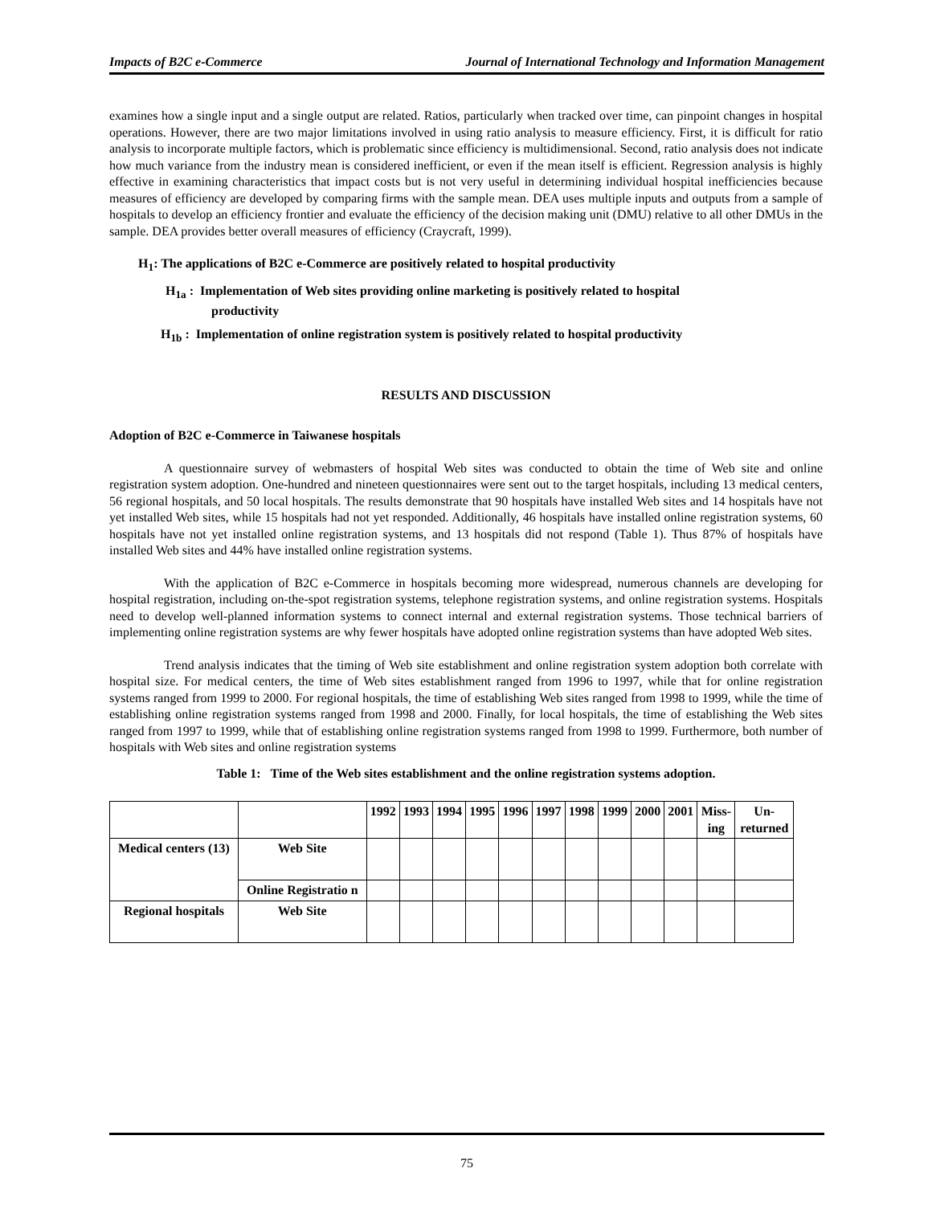Impacts of B2C e-Commerce Journal of International Technology and Information Management
examines how a single input and a single output are related. Ratios, particularly when tracked over time, can pinpoint changes in hospital operations. However, there are two major limitations involved in using ratio analysis to measure efficiency. First, it is difficult for ratio analysis to incorporate multiple factors, which is problematic since efficiency is multidimensional. Second, ratio analysis does not indicate how much variance from the industry mean is considered inefficient, or even if the mean itself is efficient. Regression analysis is highly effective in examining characteristics that impact costs but is not very useful in determining individual hospital inefficiencies because measures of efficiency are developed by comparing firms with the sample mean. DEA uses multiple inputs and outputs from a sample of hospitals to develop an efficiency frontier and evaluate the efficiency of the decision making unit (DMU) relative to all other DMUs in the sample. DEA provides better overall measures of efficiency (Craycraft, 1999).
H<sub>1</sub>: The applications of B2C e-Commerce are positively related to hospital productivity
H<sub>1a</sub> : Implementation of Web sites providing online marketing is positively related to hospital
productivity
H<sub>1b</sub> : Implementation of online registration system is positively related to hospital productivity
RESULTS AND DISCUSSION
Adoption of B2C e-Commerce in Taiwanese hospitals
A questionnaire survey of webmasters of hospital Web sites was conducted to obtain the time of Web site and online registration system adoption. One-hundred and nineteen questionnaires were sent out to the target hospitals, including 13 medical centers, 56 regional hospitals, and 50 local hospitals. The results demonstrate that 90 hospitals have installed Web sites and 14 hospitals have not yet installed Web sites, while 15 hospitals had not yet responded. Additionally, 46 hospitals have installed online registration systems, 60 hospitals have not yet installed online registration systems, and 13 hospitals did not respond (Table 1). Thus 87% of hospitals have installed Web sites and 44% have installed online registration systems.
With the application of B2C e-Commerce in hospitals becoming more widespread, numerous channels are developing for hospital registration, including on-the-spot registration systems, telephone registration systems, and online registration systems. Hospitals need to develop well-planned information systems to connect internal and external registration systems. Those technical barriers of implementing online registration systems are why fewer hospitals have adopted online registration systems than have adopted Web sites.
Trend analysis indicates that the timing of Web site establishment and online registration system adoption both correlate with hospital size. For medical centers, the time of Web sites establishment ranged from 1996 to 1997, while that for online registration systems ranged from 1999 to 2000. For regional hospitals, the time of establishing Web sites ranged from 1998 to 1999, while the time of establishing online registration systems ranged from 1998 and 2000. Finally, for local hospitals, the time of establishing the Web sites ranged from 1997 to 1999, while that of establishing online registration systems ranged from 1998 to 1999. Furthermore, both number of hospitals with Web sites and online registration systems
Table 1: Time of the Web sites establishment and the online registration systems adoption.
| | | 1992 | 1993 | 1994 | 1995 | 1996 | 1997 | 1998 | 1999 | 2000 | 2001 | Miss- ing | Un- returned |
| Medical centers (13) | Web Site | | | | | | | | | | | | |
| | Online Registratio n | | | | | | | | | | | | |
| Regional hospitals | Web Site | | | | | | | | | | | | |
75